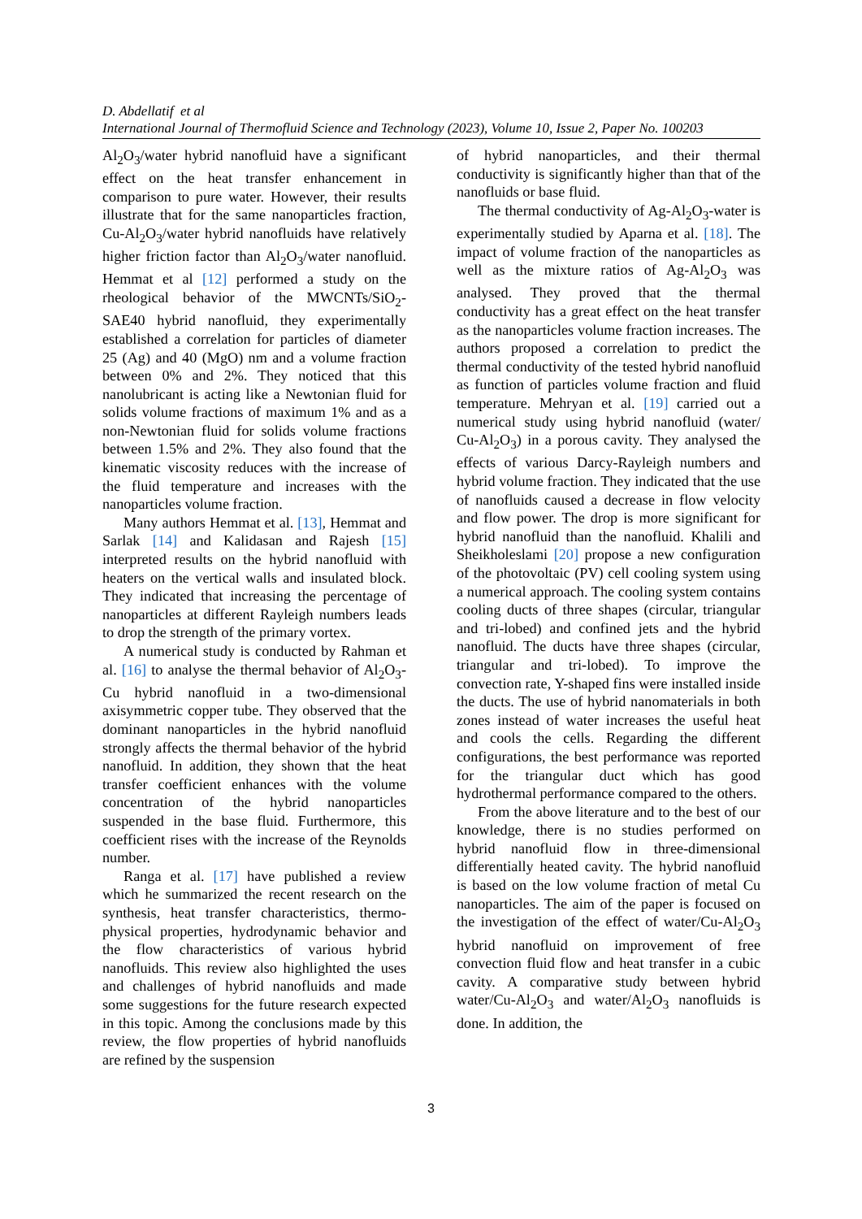D. Abdellatif et al
International Journal of Thermofluid Science and Technology (2023), Volume 10, Issue 2, Paper No. 100203
Al<sub>2</sub>O<sub>3</sub>/water hybrid nanofluid have a significant effect on the heat transfer enhancement in comparison to pure water. However, their results illustrate that for the same nanoparticles fraction, Cu-Al<sub>2</sub>O<sub>3</sub>/water hybrid nanofluids have relatively higher friction factor than Al<sub>2</sub>O<sub>3</sub>/water nanofluid. Hemmat et al [12] performed a study on the rheological behavior of the MWCNTs/SiO<sub>2</sub>-SAE40 hybrid nanofluid, they experimentally established a correlation for particles of diameter 25 (Ag) and 40 (MgO) nm and a volume fraction between 0% and 2%. They noticed that this nanolubricant is acting like a Newtonian fluid for solids volume fractions of maximum 1% and as a non-Newtonian fluid for solids volume fractions between 1.5% and 2%. They also found that the kinematic viscosity reduces with the increase of the fluid temperature and increases with the nanoparticles volume fraction.
Many authors Hemmat et al. [13], Hemmat and Sarlak [14] and Kalidasan and Rajesh [15] interpreted results on the hybrid nanofluid with heaters on the vertical walls and insulated block. They indicated that increasing the percentage of nanoparticles at different Rayleigh numbers leads to drop the strength of the primary vortex.
A numerical study is conducted by Rahman et al. [16] to analyse the thermal behavior of Al<sub>2</sub>O<sub>3</sub>-Cu hybrid nanofluid in a two-dimensional axisymmetric copper tube. They observed that the dominant nanoparticles in the hybrid nanofluid strongly affects the thermal behavior of the hybrid nanofluid. In addition, they shown that the heat transfer coefficient enhances with the volume concentration of the hybrid nanoparticles suspended in the base fluid. Furthermore, this coefficient rises with the increase of the Reynolds number.
Ranga et al. [17] have published a review which he summarized the recent research on the synthesis, heat transfer characteristics, thermo-physical properties, hydrodynamic behavior and the flow characteristics of various hybrid nanofluids. This review also highlighted the uses and challenges of hybrid nanofluids and made some suggestions for the future research expected in this topic. Among the conclusions made by this review, the flow properties of hybrid nanofluids are refined by the suspension
of hybrid nanoparticles, and their thermal conductivity is significantly higher than that of the nanofluids or base fluid.
The thermal conductivity of Ag-Al<sub>2</sub>O<sub>3</sub>-water is experimentally studied by Aparna et al. [18]. The impact of volume fraction of the nanoparticles as well as the mixture ratios of Ag-Al<sub>2</sub>O<sub>3</sub> was analysed. They proved that the thermal conductivity has a great effect on the heat transfer as the nanoparticles volume fraction increases. The authors proposed a correlation to predict the thermal conductivity of the tested hybrid nanofluid as function of particles volume fraction and fluid temperature. Mehryan et al. [19] carried out a numerical study using hybrid nanofluid (water/ Cu-Al<sub>2</sub>O<sub>3</sub>) in a porous cavity. They analysed the effects of various Darcy-Rayleigh numbers and hybrid volume fraction. They indicated that the use of nanofluids caused a decrease in flow velocity and flow power. The drop is more significant for hybrid nanofluid than the nanofluid. Khalili and Sheikholeslami [20] propose a new configuration of the photovoltaic (PV) cell cooling system using a numerical approach. The cooling system contains cooling ducts of three shapes (circular, triangular and tri-lobed) and confined jets and the hybrid nanofluid. The ducts have three shapes (circular, triangular and tri-lobed). To improve the convection rate, Y-shaped fins were installed inside the ducts. The use of hybrid nanomaterials in both zones instead of water increases the useful heat and cools the cells. Regarding the different configurations, the best performance was reported for the triangular duct which has good hydrothermal performance compared to the others.
From the above literature and to the best of our knowledge, there is no studies performed on hybrid nanofluid flow in three-dimensional differentially heated cavity. The hybrid nanofluid is based on the low volume fraction of metal Cu nanoparticles. The aim of the paper is focused on the investigation of the effect of water/Cu-Al<sub>2</sub>O<sub>3</sub> hybrid nanofluid on improvement of free convection fluid flow and heat transfer in a cubic cavity. A comparative study between hybrid water/Cu-Al<sub>2</sub>O<sub>3</sub> and water/Al<sub>2</sub>O<sub>3</sub> nanofluids is done. In addition, the
3